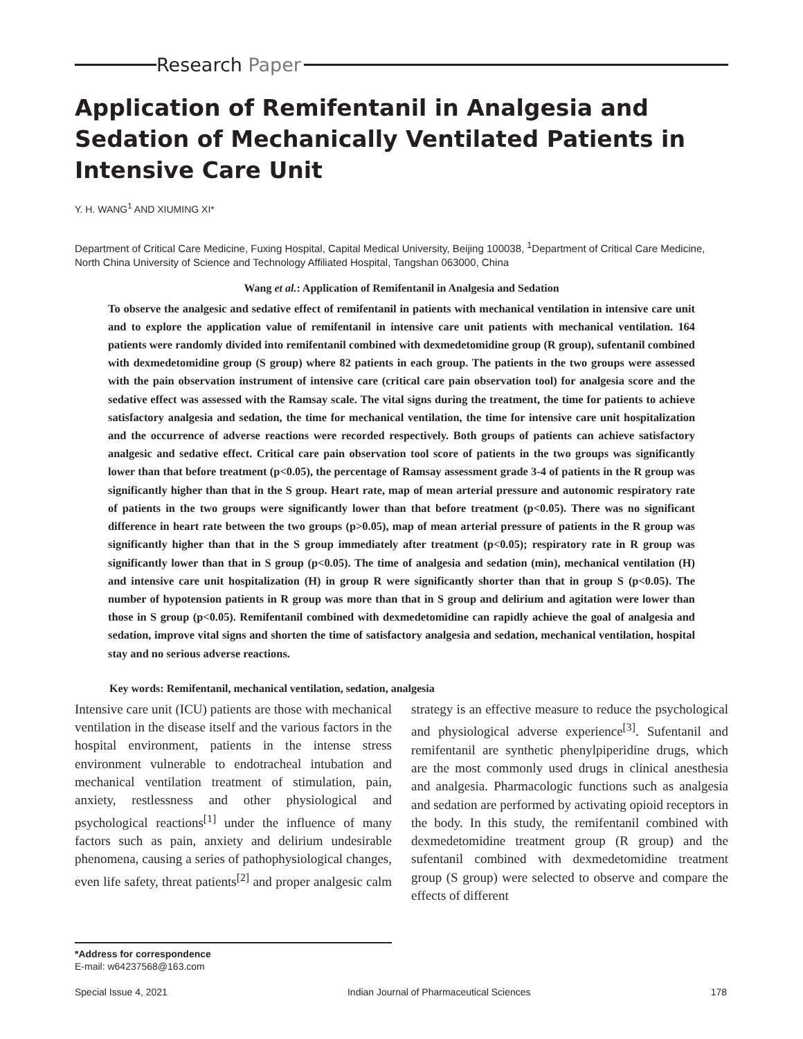Research Paper
Application of Remifentanil in Analgesia and Sedation of Mechanically Ventilated Patients in Intensive Care Unit
Y. H. WANG<sup>1</sup> AND XIUMING XI*
Department of Critical Care Medicine, Fuxing Hospital, Capital Medical University, Beijing 100038, <sup>1</sup>Department of Critical Care Medicine, North China University of Science and Technology Affiliated Hospital, Tangshan 063000, China
Wang et al.: Application of Remifentanil in Analgesia and Sedation
To observe the analgesic and sedative effect of remifentanil in patients with mechanical ventilation in intensive care unit and to explore the application value of remifentanil in intensive care unit patients with mechanical ventilation. 164 patients were randomly divided into remifentanil combined with dexmedetomidine group (R group), sufentanil combined with dexmedetomidine group (S group) where 82 patients in each group. The patients in the two groups were assessed with the pain observation instrument of intensive care (critical care pain observation tool) for analgesia score and the sedative effect was assessed with the Ramsay scale. The vital signs during the treatment, the time for patients to achieve satisfactory analgesia and sedation, the time for mechanical ventilation, the time for intensive care unit hospitalization and the occurrence of adverse reactions were recorded respectively. Both groups of patients can achieve satisfactory analgesic and sedative effect. Critical care pain observation tool score of patients in the two groups was significantly lower than that before treatment (p<0.05), the percentage of Ramsay assessment grade 3-4 of patients in the R group was significantly higher than that in the S group. Heart rate, map of mean arterial pressure and autonomic respiratory rate of patients in the two groups were significantly lower than that before treatment (p<0.05). There was no significant difference in heart rate between the two groups (p>0.05), map of mean arterial pressure of patients in the R group was significantly higher than that in the S group immediately after treatment (p<0.05); respiratory rate in R group was significantly lower than that in S group (p<0.05). The time of analgesia and sedation (min), mechanical ventilation (H) and intensive care unit hospitalization (H) in group R were significantly shorter than that in group S (p<0.05). The number of hypotension patients in R group was more than that in S group and delirium and agitation were lower than those in S group (p<0.05). Remifentanil combined with dexmedetomidine can rapidly achieve the goal of analgesia and sedation, improve vital signs and shorten the time of satisfactory analgesia and sedation, mechanical ventilation, hospital stay and no serious adverse reactions.
Key words: Remifentanil, mechanical ventilation, sedation, analgesia
Intensive care unit (ICU) patients are those with mechanical ventilation in the disease itself and the various factors in the hospital environment, patients in the intense stress environment vulnerable to endotracheal intubation and mechanical ventilation treatment of stimulation, pain, anxiety, restlessness and other physiological and psychological reactions<sup>[1]</sup> under the influence of many factors such as pain, anxiety and delirium undesirable phenomena, causing a series of pathophysiological changes, even life safety, threat patients<sup>[2]</sup> and proper analgesic calm strategy is an effective measure to reduce the psychological and physiological adverse experience<sup>[3]</sup>. Sufentanil and remifentanil are synthetic phenylpiperidine drugs, which are the most commonly used drugs in clinical anesthesia and analgesia. Pharmacologic functions such as analgesia and sedation are performed by activating opioid receptors in the body. In this study, the remifentanil combined with dexmedetomidine treatment group (R group) and the sufentanil combined with dexmedetomidine treatment group (S group) were selected to observe and compare the effects of different
*Address for correspondence
E-mail: w64237568@163.com
Special Issue 4, 2021 Indian Journal of Pharmaceutical Sciences 178